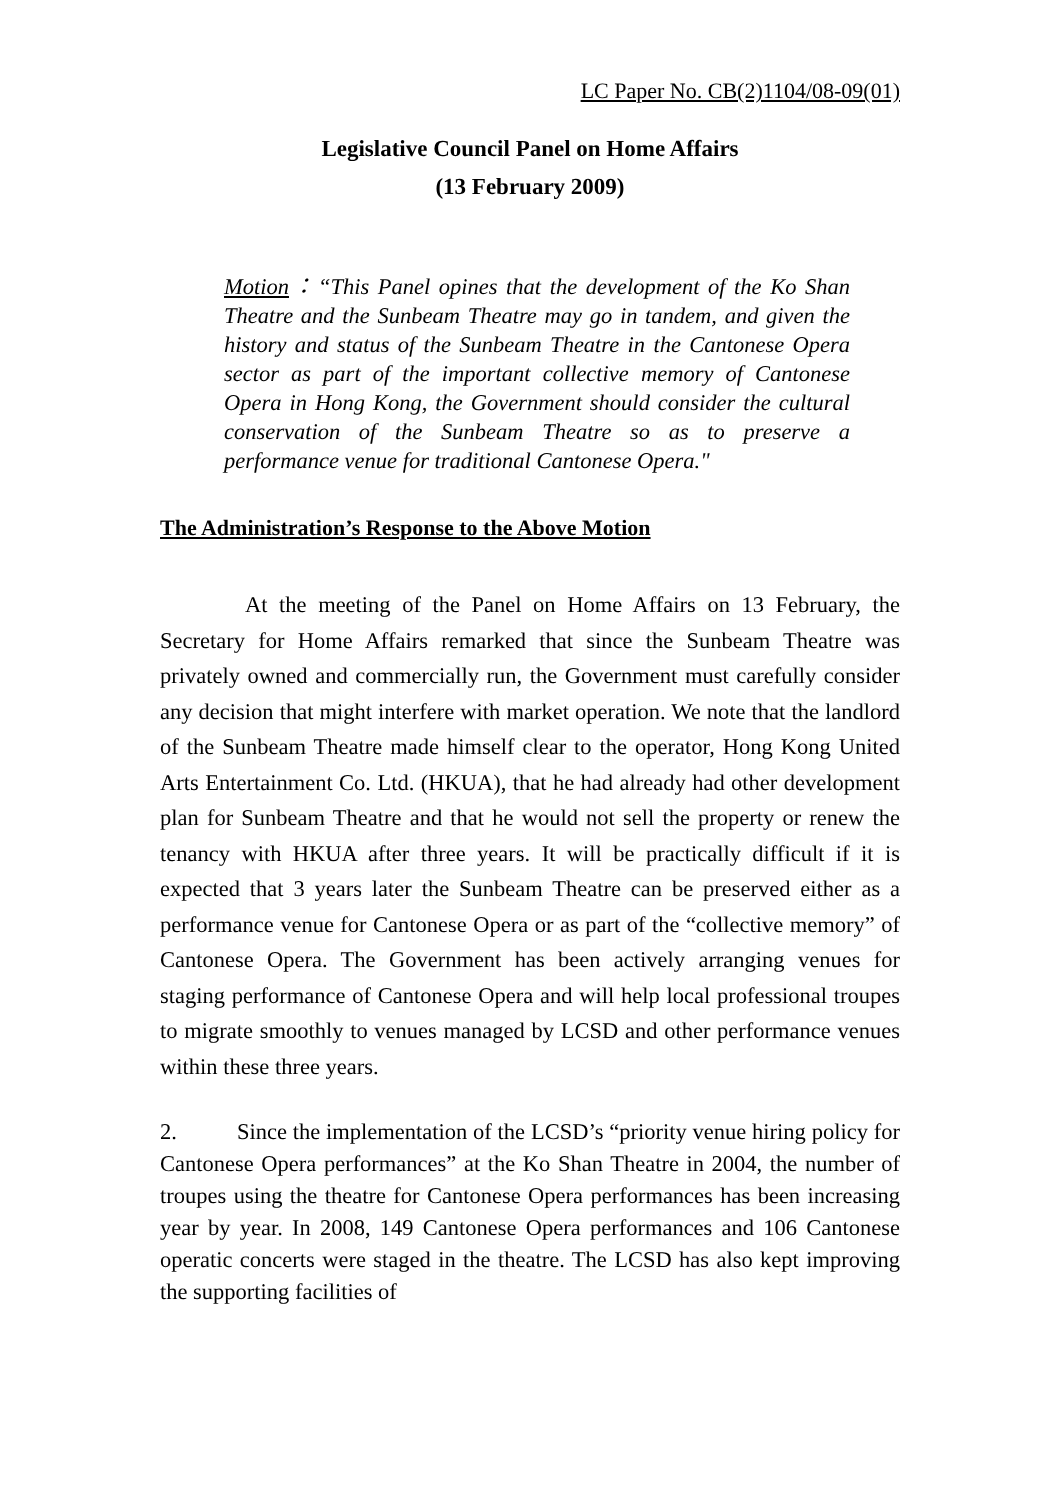LC Paper No. CB(2)1104/08-09(01)
Legislative Council Panel on Home Affairs
(13 February 2009)
Motion：“This Panel opines that the development of the Ko Shan Theatre and the Sunbeam Theatre may go in tandem, and given the history and status of the Sunbeam Theatre in the Cantonese Opera sector as part of the important collective memory of Cantonese Opera in Hong Kong, the Government should consider the cultural conservation of the Sunbeam Theatre so as to preserve a performance venue for traditional Cantonese Opera."
The Administration’s Response to the Above Motion
At the meeting of the Panel on Home Affairs on 13 February, the Secretary for Home Affairs remarked that since the Sunbeam Theatre was privately owned and commercially run, the Government must carefully consider any decision that might interfere with market operation. We note that the landlord of the Sunbeam Theatre made himself clear to the operator, Hong Kong United Arts Entertainment Co. Ltd. (HKUA), that he had already had other development plan for Sunbeam Theatre and that he would not sell the property or renew the tenancy with HKUA after three years. It will be practically difficult if it is expected that 3 years later the Sunbeam Theatre can be preserved either as a performance venue for Cantonese Opera or as part of the “collective memory” of Cantonese Opera. The Government has been actively arranging venues for staging performance of Cantonese Opera and will help local professional troupes to migrate smoothly to venues managed by LCSD and other performance venues within these three years.
2. Since the implementation of the LCSD’s “priority venue hiring policy for Cantonese Opera performances” at the Ko Shan Theatre in 2004, the number of troupes using the theatre for Cantonese Opera performances has been increasing year by year. In 2008, 149 Cantonese Opera performances and 106 Cantonese operatic concerts were staged in the theatre. The LCSD has also kept improving the supporting facilities of